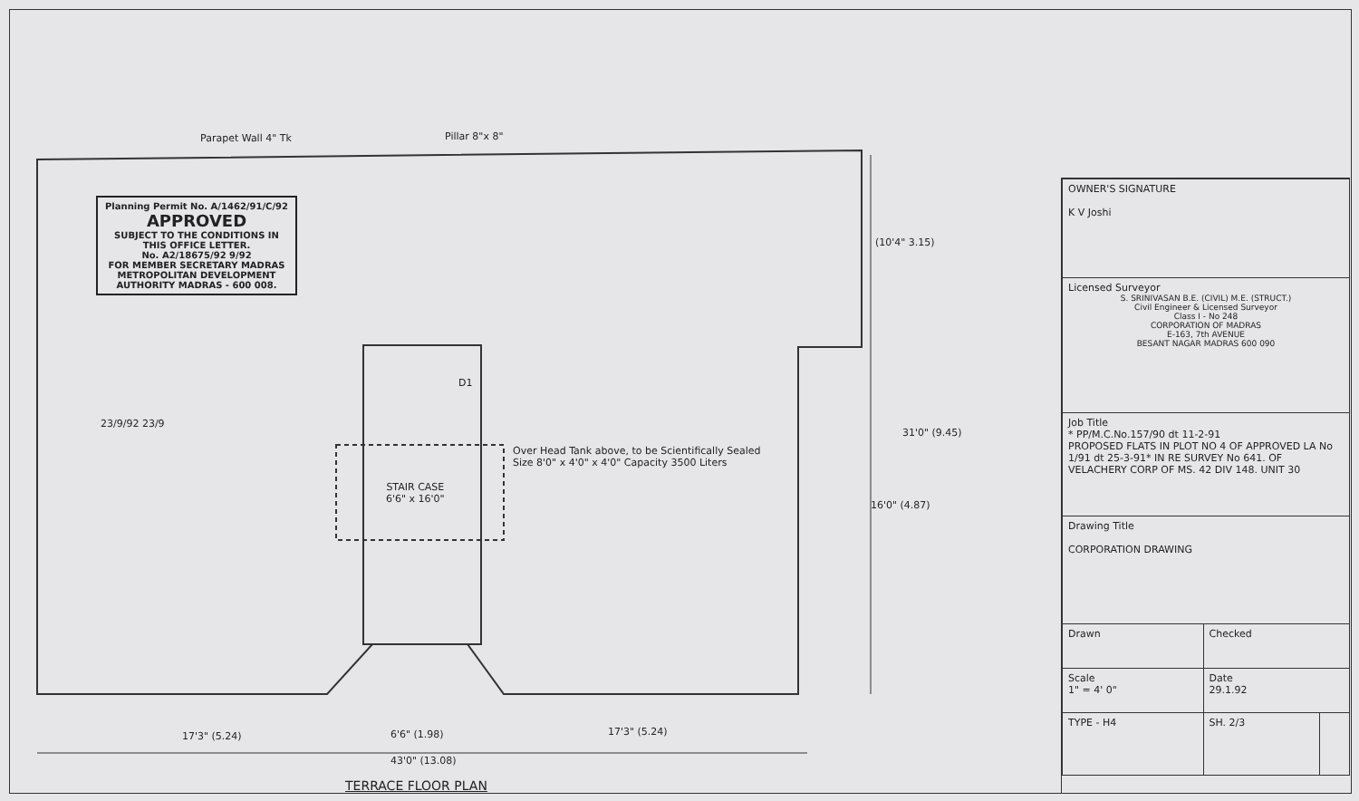Parapet Wall 4" Tk Pillar 8"x 8"
Planning Permit No. A/1462/91/C/92
APPROVED
SUBJECT TO THE CONDITIONS IN THIS OFFICE LETTER.
No. A2/18675/92 9/92
FOR MEMBER SECRETARY MADRAS METROPOLITAN DEVELOPMENT AUTHORITY MADRAS - 600 008.
23/9/92 23/9
D1
Over Head Tank above, to be Scientifically Sealed
Size 8'0" x 4'0" x 4'0" Capacity 3500 Liters
STAIR CASE
6'6" x 16'0"
(10'4" 3.15)
31'0" (9.45)
16'0" (4.87)
17'3" (5.24) 6'6" (1.98) 17'3" (5.24)
43'0" (13.08)
TERRACE FLOOR PLAN
| OWNER'S SIGNATURE K V Joshi | | |
| Licensed Surveyor S. SRINIVASAN B.E. (CIVIL) M.E. (STRUCT.) Civil Engineer & Licensed Surveyor Class I - No 248 CORPORATION OF MADRAS E-163, 7th AVENUE BESANT NAGAR MADRAS 600 090 | | |
| Job Title * PP/M.C.No.157/90 dt 11-2-91 PROPOSED FLATS IN PLOT NO 4 OF APPROVED LA No 1/91 dt 25-3-91* IN RE SURVEY No 641. OF VELACHERY CORP OF MS. 42 DIV 148. UNIT 30 | | |
| Drawing Title CORPORATION DRAWING | | |
| Drawn | Checked | |
| Scale 1" = 4' 0" | Date 29.1.92 | |
| TYPE - H4 | SH. 2/3 | |